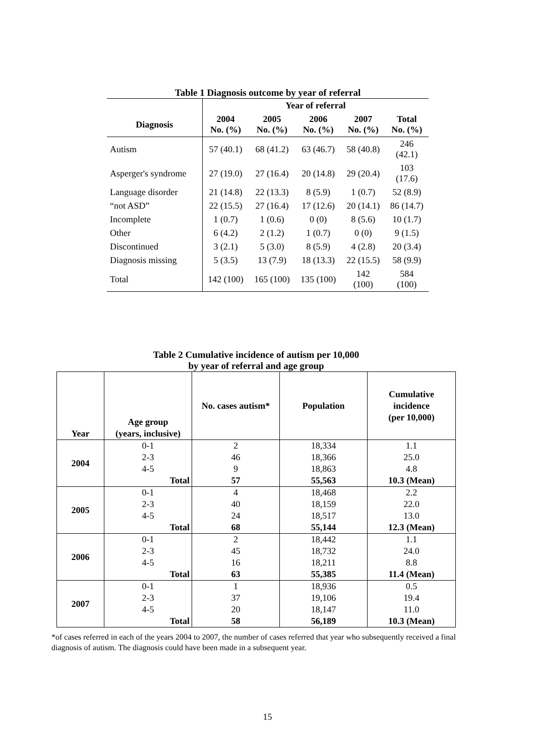Table 1 Diagnosis outcome by year of referral
| | Year of referral | | | | |
| --- | --- | --- | --- | --- | --- |
| Diagnosis | 2004 No. (%) | 2005 No. (%) | 2006 No. (%) | 2007 No. (%) | Total No. (%) |
| Autism | 57 (40.1) | 68 (41.2) | 63 (46.7) | 58 (40.8) | 246 (42.1) |
| Asperger's syndrome | 27 (19.0) | 27 (16.4) | 20 (14.8) | 29 (20.4) | 103 (17.6) |
| Language disorder | 21 (14.8) | 22 (13.3) | 8 (5.9) | 1 (0.7) | 52 (8.9) |
| “not ASD” | 22 (15.5) | 27 (16.4) | 17 (12.6) | 20 (14.1) | 86 (14.7) |
| Incomplete | 1 (0.7) | 1 (0.6) | 0 (0) | 8 (5.6) | 10 (1.7) |
| Other | 6 (4.2) | 2 (1.2) | 1 (0.7) | 0 (0) | 9 (1.5) |
| Discontinued | 3 (2.1) | 5 (3.0) | 8 (5.9) | 4 (2.8) | 20 (3.4) |
| Diagnosis missing | 5 (3.5) | 13 (7.9) | 18 (13.3) | 22 (15.5) | 58 (9.9) |
| Total | 142 (100) | 165 (100) | 135 (100) | 142 (100) | 584 (100) |
Table 2 Cumulative incidence of autism per 10,000
by year of referral and age group
| Year | Age group (years, inclusive) | No. cases autism* | Population | Cumulative incidence (per 10,000) |
| --- | --- | --- | --- | --- |
| 2004 | 0-1 | 2 | 18,334 | 1.1 |
| | 2-3 | 46 | 18,366 | 25.0 |
| | 4-5 | 9 | 18,863 | 4.8 |
| | Total | 57 | 55,563 | 10.3 (Mean) |
| 2005 | 0-1 | 4 | 18,468 | 2.2 |
| | 2-3 | 40 | 18,159 | 22.0 |
| | 4-5 | 24 | 18,517 | 13.0 |
| | Total | 68 | 55,144 | 12.3 (Mean) |
| 2006 | 0-1 | 2 | 18,442 | 1.1 |
| | 2-3 | 45 | 18,732 | 24.0 |
| | 4-5 | 16 | 18,211 | 8.8 |
| | Total | 63 | 55,385 | 11.4 (Mean) |
| 2007 | 0-1 | 1 | 18,936 | 0.5 |
| | 2-3 | 37 | 19,106 | 19.4 |
| | 4-5 | 20 | 18,147 | 11.0 |
| | Total | 58 | 56,189 | 10.3 (Mean) |
*of cases referred in each of the years 2004 to 2007, the number of cases referred that year who subsequently received a final diagnosis of autism. The diagnosis could have been made in a subsequent year.
15